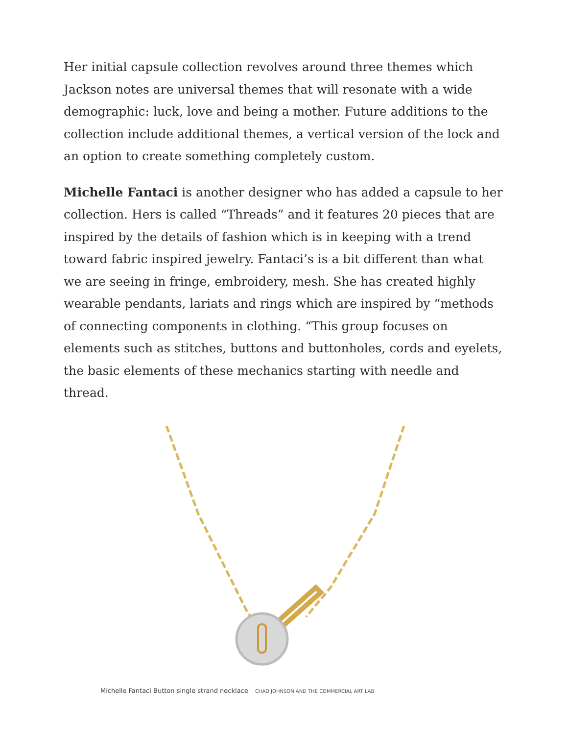Her initial capsule collection revolves around three themes which Jackson notes are universal themes that will resonate with a wide demographic: luck, love and being a mother. Future additions to the collection include additional themes, a vertical version of the lock and an option to create something completely custom.
Michelle Fantaci is another designer who has added a capsule to her collection. Hers is called “Threads” and it features 20 pieces that are inspired by the details of fashion which is in keeping with a trend toward fabric inspired jewelry. Fantaci’s is a bit different than what we are seeing in fringe, embroidery, mesh. She has created highly wearable pendants, lariats and rings which are inspired by “methods of connecting components in clothing. “This group focuses on elements such as stitches, buttons and buttonholes, cords and eyelets, the basic elements of these mechanics starting with needle and thread.
Michelle Fantaci Button single strand necklace CHAD JOHNSON AND THE COMMERCIAL ART LAB